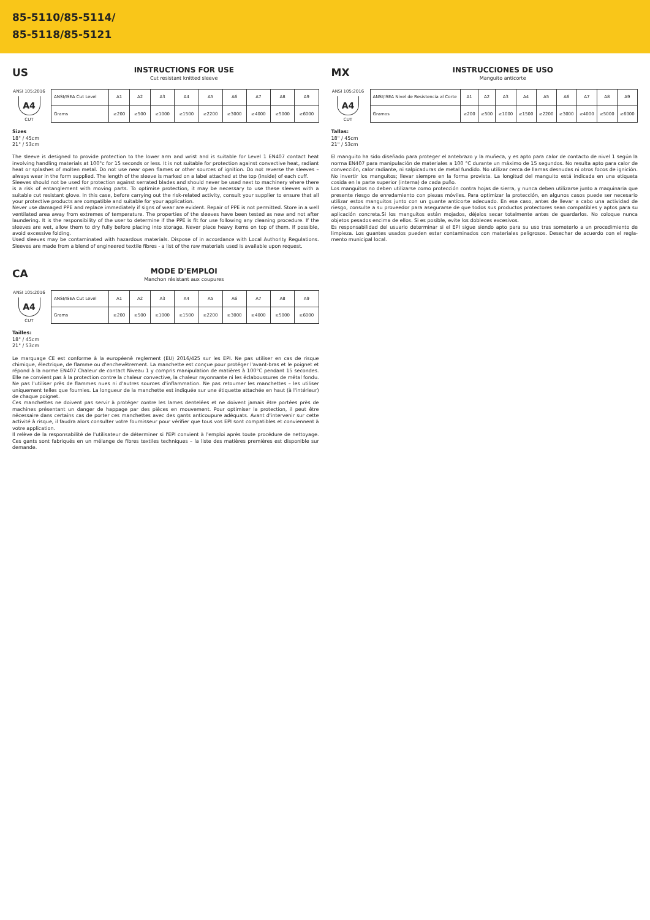85-5110/85-5114/
85-5118/85-5121
US
INSTRUCTIONS FOR USE
Cut resistant knitted sleeve
ANSI 105:2016
A4
CUT
| ANSI/ISEA Cut Level | A1 | A2 | A3 | A4 | A5 | A6 | A7 | A8 | A9 |
| Grams | ≥200 | ≥500 | ≥1000 | ≥1500 | ≥2200 | ≥3000 | ≥4000 | ≥5000 | ≥6000 |
Sizes
18" / 45cm
21" / 53cm
The sleeve is designed to provide protection to the lower arm and wrist and is suitable for Level 1 EN407 contact heat involving handling materials at 100°c for 15 seconds or less. It is not suitable for protection against convective heat, radiant heat or splashes of molten metal. Do not use near open flames or other sources of ignition. Do not reverse the sleeves – always wear in the form supplied. The length of the sleeve is marked on a label attached at the top (inside) of each cuff.
Sleeves should not be used for protection against serrated blades and should never be used next to machinery where there is a risk of entanglement with moving parts. To optimise protection, it may be necessary to use these sleeves with a suitable cut resistant glove. In this case, before carrying out the risk-related activity, consult your supplier to ensure that all your protective products are compatible and suitable for your application.
Never use damaged PPE and replace immediately if signs of wear are evident. Repair of PPE is not permitted. Store in a well ventilated area away from extremes of temperature. The properties of the sleeves have been tested as new and not after laundering. It is the responsibility of the user to determine if the PPE is fit for use following any cleaning procedure. If the sleeves are wet, allow them to dry fully before placing into storage. Never place heavy items on top of them. If possible, avoid excessive folding.
Used sleeves may be contaminated with hazardous materials. Dispose of in accordance with Local Authority Regulations. Sleeves are made from a blend of engineered textile fibres - a list of the raw materials used is available upon request.
CA
MODE D'EMPLOI
Manchon résistant aux coupures
ANSI 105:2016
A4
CUT
| ANSI/ISEA Cut Level | A1 | A2 | A3 | A4 | A5 | A6 | A7 | A8 | A9 |
| Grams | ≥200 | ≥500 | ≥1000 | ≥1500 | ≥2200 | ≥3000 | ≥4000 | ≥5000 | ≥6000 |
Tailles:
18" / 45cm
21" / 53cm
Le marquage CE est conforme à la européenè reglement (EU) 2016/425 sur les EPI. Ne pas utiliser en cas de risque chimique, électrique, de flamme ou d'enchevêtrement. La manchette est conçue pour protéger l'avant-bras et le poignet et répond à la norme EN407 Chaleur de contact Niveau 1 y compris manipulation de matières à 100°C pendant 15 secondes. Elle ne convient pas à la protection contre la chaleur convective, la chaleur rayonnante ni les éclaboussures de métal fondu. Ne pas l'utiliser près de flammes nues ni d'autres sources d'inflammation. Ne pas retourner les manchettes – les utiliser uniquement telles que fournies. La longueur de la manchette est indiquée sur une étiquette attachée en haut (à l'intérieur) de chaque poignet.
Ces manchettes ne doivent pas servir à protéger contre les lames dentelées et ne doivent jamais être portées près de machines présentant un danger de happage par des pièces en mouvement. Pour optimiser la protection, il peut être nécessaire dans certains cas de porter ces manchettes avec des gants anticoupure adéquats. Avant d'intervenir sur cette activité à risque, il faudra alors consulter votre fournisseur pour vérifier que tous vos EPI sont compatibles et conviennent à votre application.
Il relève de la responsabilité de l'utilisateur de déterminer si l'EPI convient à l'emploi après toute procédure de nettoyage. Ces gants sont fabriqués en un mélange de fibres textiles techniques – la liste des matières premières est disponible sur demande.
MX
INSTRUCCIONES DE USO
Manguito anticorte
ANSI 105:2016
A4
CUT
| ANSI/ISEA Nivel de Resistencia al Corte | A1 | A2 | A3 | A4 | A5 | A6 | A7 | A8 | A9 |
| Gramos | ≥200 | ≥500 | ≥1000 | ≥1500 | ≥2200 | ≥3000 | ≥4000 | ≥5000 | ≥6000 |
Tallas:
18" / 45cm
21" / 53cm
El manguito ha sido diseñado para proteger el antebrazo y la muñeca, y es apto para calor de contacto de nivel 1 según la norma EN407 para manipulación de materiales a 100 °C durante un máximo de 15 segundos. No resulta apto para calor de convección, calor radiante, ni salpicaduras de metal fundido. No utilizar cerca de llamas desnudas ni otros focos de ignición. No invertir los manguitos; llevar siempre en la forma provista. La longitud del manguito está indicada en una etiqueta cosida en la parte superior (interna) de cada puño.
Los manguitos no deben utilizarse como protección contra hojas de sierra, y nunca deben utilizarse junto a maquinaria que presente riesgo de enredamiento con piezas móviles. Para optimizar la protección, en algunos casos puede ser necesario utilizar estos manguitos junto con un guante anticorte adecuado. En ese caso, antes de llevar a cabo una actividad de riesgo, consulte a su proveedor para asegurarse de que todos sus productos protectores sean compatibles y aptos para su aplicación concreta.Si los manguitos están mojados, déjelos secar totalmente antes de guardarlos. No coloque nunca objetos pesados encima de ellos. Si es posible, evite los dobleces excesivos.
Es responsabilidad del usuario determinar si el EPI sigue siendo apto para su uso tras someterlo a un procedimiento de limpieza. Los guantes usados pueden estar contaminados con materiales peligrosos. Desechar de acuerdo con el regla-mento municipal local.